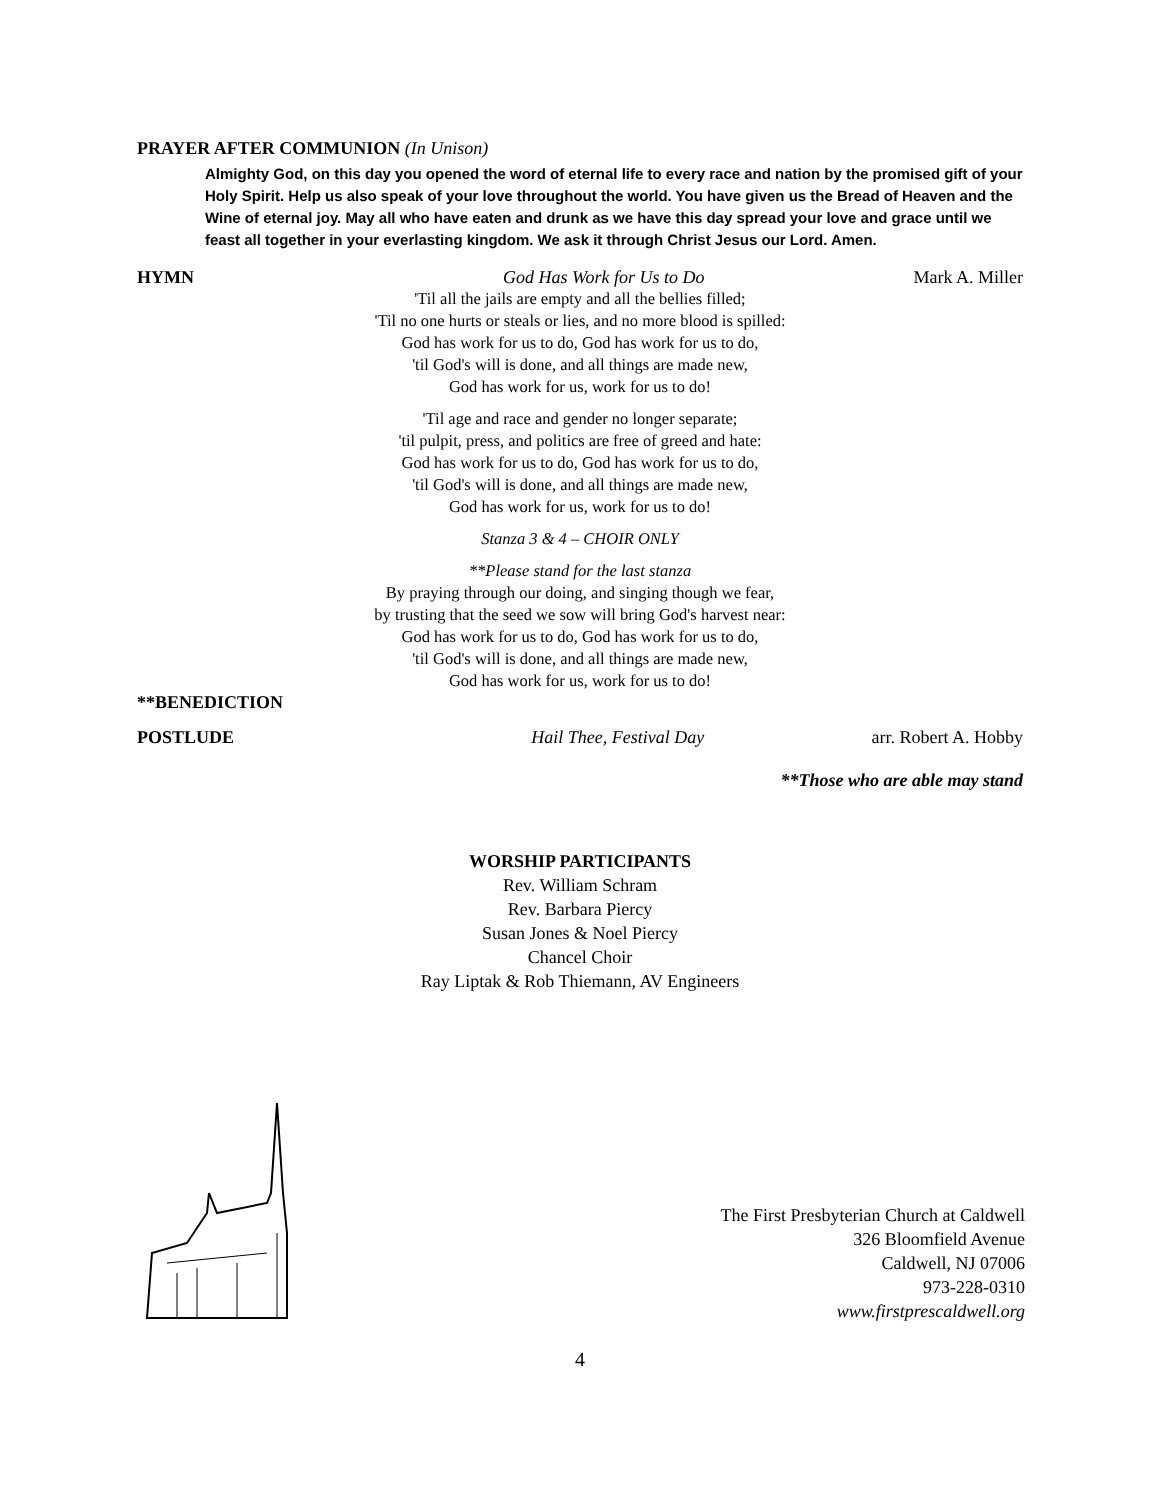PRAYER AFTER COMMUNION (In Unison)
Almighty God, on this day you opened the word of eternal life to every race and nation by the promised gift of your Holy Spirit. Help us also speak of your love throughout the world. You have given us the Bread of Heaven and the Wine of eternal joy. May all who have eaten and drunk as we have this day spread your love and grace until we feast all together in your everlasting kingdom. We ask it through Christ Jesus our Lord. Amen.
HYMN God Has Work for Us to Do Mark A. Miller
'Til all the jails are empty and all the bellies filled;
'Til no one hurts or steals or lies, and no more blood is spilled:
God has work for us to do, God has work for us to do,
'til God's will is done, and all things are made new,
God has work for us, work for us to do!
'Til age and race and gender no longer separate;
'til pulpit, press, and politics are free of greed and hate:
God has work for us to do, God has work for us to do,
'til God's will is done, and all things are made new,
God has work for us, work for us to do!
Stanza 3 & 4 – CHOIR ONLY
**Please stand for the last stanza
By praying through our doing, and singing though we fear,
by trusting that the seed we sow will bring God's harvest near:
God has work for us to do, God has work for us to do,
'til God's will is done, and all things are made new,
God has work for us, work for us to do!
**BENEDICTION
POSTLUDE Hail Thee, Festival Day arr. Robert A. Hobby
**Those who are able may stand
WORSHIP PARTICIPANTS
Rev. William Schram
Rev. Barbara Piercy
Susan Jones & Noel Piercy
Chancel Choir
Ray Liptak & Rob Thiemann, AV Engineers
The First Presbyterian Church at Caldwell
326 Bloomfield Avenue
Caldwell, NJ 07006
973-228-0310
www.firstprescaldwell.org
4